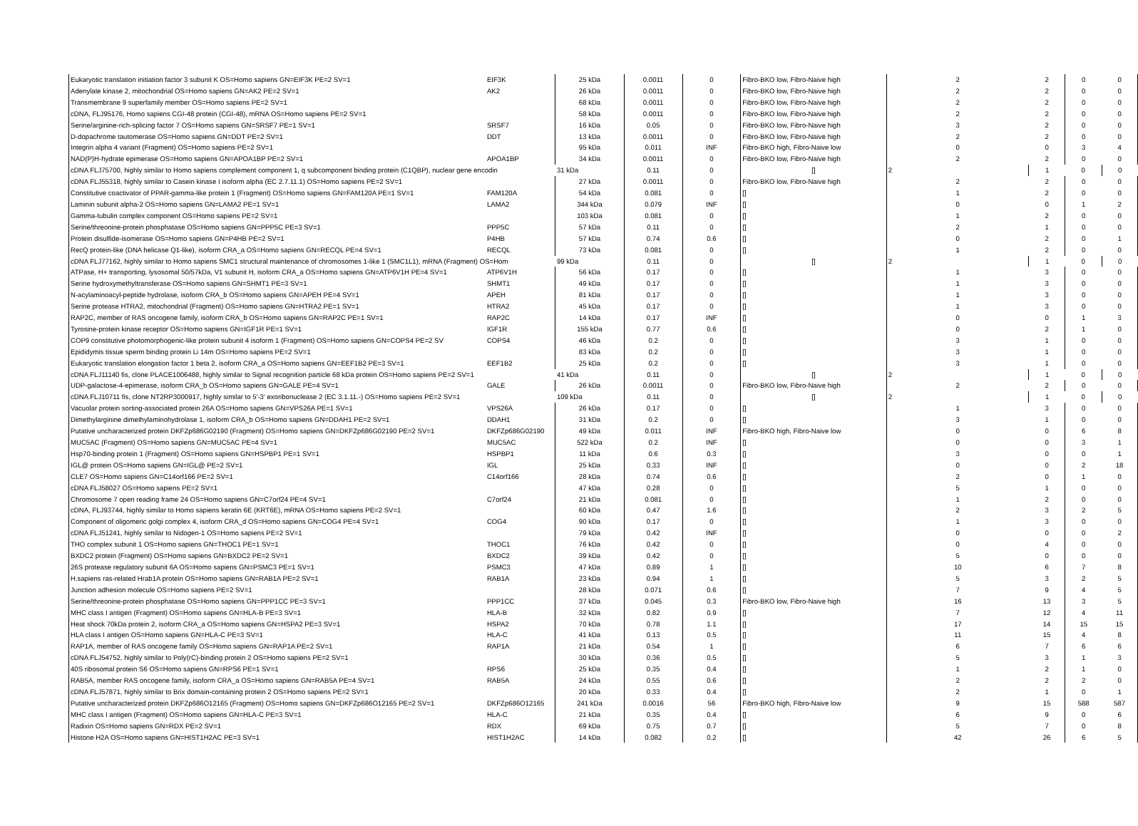| Eukaryotic translation initiation factor 3 subunit K OS=Homo sapiens GN=EIF3K PE=2 SV=1 | EIF3K | 25 kDa | 0.0011 | 0 | Fibro-BKO low, Fibro-Naive high | 2 | 2 | 0 | 0 |
| Adenylate kinase 2, mitochondrial OS=Homo sapiens GN=AK2 PE=2 SV=1 | AK2 | 26 kDa | 0.0011 | 0 | Fibro-BKO low, Fibro-Naive high | 2 | 2 | 0 | 0 |
| Transmembrane 9 superfamily member OS=Homo sapiens PE=2 SV=1 | | 68 kDa | 0.0011 | 0 | Fibro-BKO low, Fibro-Naive high | 2 | 2 | 0 | 0 |
| cDNA, FLJ95176, Homo sapiens CGI-48 protein (CGI-48), mRNA OS=Homo sapiens PE=2 SV=1 | | 58 kDa | 0.0011 | 0 | Fibro-BKO low, Fibro-Naive high | 2 | 2 | 0 | 0 |
| Serine/arginine-rich-splicing factor 7 OS=Homo sapiens GN=SRSF7 PE=1 SV=1 | SRSF7 | 16 kDa | 0.05 | 0 | Fibro-BKO low, Fibro-Naive high | 3 | 2 | 0 | 0 |
| D-dopachrome tautomerase OS=Homo sapiens GN=DDT PE=2 SV=1 | DDT | 13 kDa | 0.0011 | 0 | Fibro-BKO low, Fibro-Naive high | 2 | 2 | 0 | 0 |
| Integrin alpha 4 variant (Fragment) OS=Homo sapiens PE=2 SV=1 | | 95 kDa | 0.011 | INF | Fibro-BKO high, Fibro-Naive low | 0 | 0 | 3 | 4 |
| NAD(P)H-hydrate epimerase OS=Homo sapiens GN=APOA1BP PE=2 SV=1 | APOA1BP | 34 kDa | 0.0011 | 0 | Fibro-BKO low, Fibro-Naive high | 2 | 2 | 0 | 0 |
| cDNA FLJ75700, highly similar to Homo sapiens complement component 1, q subcomponent binding protein (C1QBP), nuclear gene encodin | | 31 kDa | 0.11 | 0 | [] | 2 | 1 | 0 | 0 |
| cDNA FLJ55318, highly similar to Casein kinase I isoform alpha (EC 2.7.11.1) OS=Homo sapiens PE=2 SV=1 | | 27 kDa | 0.0011 | 0 | Fibro-BKO low, Fibro-Naive high | 2 | 2 | 0 | 0 |
| Constitutive coactivator of PPAR-gamma-like protein 1 (Fragment) OS=Homo sapiens GN=FAM120A PE=1 SV=1 | FAM120A | 54 kDa | 0.081 | 0 | [] | 1 | 2 | 0 | 0 |
| Laminin subunit alpha-2 OS=Homo sapiens GN=LAMA2 PE=1 SV=1 | LAMA2 | 344 kDa | 0.079 | INF | [] | 0 | 0 | 1 | 2 |
| Gamma-tubulin complex component OS=Homo sapiens PE=2 SV=1 | | 103 kDa | 0.081 | 0 | [] | 1 | 2 | 0 | 0 |
| Serine/threonine-protein phosphatase OS=Homo sapiens GN=PPP5C PE=3 SV=1 | PPP5C | 57 kDa | 0.11 | 0 | [] | 2 | 1 | 0 | 0 |
| Protein disulfide-isomerase OS=Homo sapiens GN=P4HB PE=2 SV=1 | P4HB | 57 kDa | 0.74 | 0.6 | [] | 0 | 2 | 0 | 1 |
| RecQ protein-like (DNA helicase Q1-like), isoform CRA_a OS=Homo sapiens GN=RECQL PE=4 SV=1 | RECQL | 73 kDa | 0.081 | 0 | [] | 1 | 2 | 0 | 0 |
| cDNA FLJ77162, highly similar to Homo sapiens SMC1 structural maintenance of chromosomes 1-like 1 (SMC1L1), mRNA (Fragment) OS=Hom | | 99 kDa | 0.11 | 0 | [] | 2 | 1 | 0 | 0 |
| ATPase, H+ transporting, lysosomal 50/57kDa, V1 subunit H, isoform CRA_a OS=Homo sapiens GN=ATP6V1H PE=4 SV=1 | ATP6V1H | 56 kDa | 0.17 | 0 | [] | 1 | 3 | 0 | 0 |
| Serine hydroxymethyltransferase OS=Homo sapiens GN=SHMT1 PE=3 SV=1 | SHMT1 | 49 kDa | 0.17 | 0 | [] | 1 | 3 | 0 | 0 |
| N-acylaminoacyl-peptide hydrolase, isoform CRA_b OS=Homo sapiens GN=APEH PE=4 SV=1 | APEH | 81 kDa | 0.17 | 0 | [] | 1 | 3 | 0 | 0 |
| Serine protease HTRA2, mitochondrial (Fragment) OS=Homo sapiens GN=HTRA2 PE=1 SV=1 | HTRA2 | 45 kDa | 0.17 | 0 | [] | 1 | 3 | 0 | 0 |
| RAP2C, member of RAS oncogene family, isoform CRA_b OS=Homo sapiens GN=RAP2C PE=1 SV=1 | RAP2C | 14 kDa | 0.17 | INF | [] | 0 | 0 | 1 | 3 |
| Tyrosine-protein kinase receptor OS=Homo sapiens GN=IGF1R PE=1 SV=1 | IGF1R | 155 kDa | 0.77 | 0.6 | [] | 0 | 2 | 1 | 0 |
| COP9 constitutive photomorphogenic-like protein subunit 4 isoform 1 (Fragment) OS=Homo sapiens GN=COPS4 PE=2 SV | COPS4 | 46 kDa | 0.2 | 0 | [] | 3 | 1 | 0 | 0 |
| Epididymis tissue sperm binding protein Li 14m OS=Homo sapiens PE=2 SV=1 | | 83 kDa | 0.2 | 0 | [] | 3 | 1 | 0 | 0 |
| Eukaryotic translation elongation factor 1 beta 2, isoform CRA_a OS=Homo sapiens GN=EEF1B2 PE=3 SV=1 | EEF1B2 | 25 kDa | 0.2 | 0 | [] | 3 | 1 | 0 | 0 |
| cDNA FLJ11140 fis, clone PLACE1006488, highly similar to Signal recognition particle 68 kDa protein OS=Homo sapiens PE=2 SV=1 | | 41 kDa | 0.11 | 0 | [] | 2 | 1 | 0 | 0 |
| UDP-galactose-4-epimerase, isoform CRA_b OS=Homo sapiens GN=GALE PE=4 SV=1 | GALE | 26 kDa | 0.0011 | 0 | Fibro-BKO low, Fibro-Naive high | 2 | 2 | 0 | 0 |
| cDNA FLJ10711 fis, clone NT2RP3000917, highly similar to 5'-3' exoribonuclease 2 (EC 3.1.11.-) OS=Homo sapiens PE=2 SV=1 | | 109 kDa | 0.11 | 0 | [] | 2 | 1 | 0 | 0 |
| Vacuolar protein sorting-associated protein 26A OS=Homo sapiens GN=VPS26A PE=1 SV=1 | VPS26A | 26 kDa | 0.17 | 0 | [] | 1 | 3 | 0 | 0 |
| Dimethylarginine dimethylaminohydrolase 1, isoform CRA_b OS=Homo sapiens GN=DDAH1 PE=2 SV=1 | DDAH1 | 31 kDa | 0.2 | 0 | [] | 3 | 1 | 0 | 0 |
| Putative uncharacterized protein DKFZp686G02190 (Fragment) OS=Homo sapiens GN=DKFZp686G02190 PE=2 SV=1 | DKFZp686G02190 | 49 kDa | 0.011 | INF | Fibro-BKO high, Fibro-Naive low | 0 | 0 | 6 | 8 |
| MUC5AC (Fragment) OS=Homo sapiens GN=MUC5AC PE=4 SV=1 | MUC5AC | 522 kDa | 0.2 | INF | [] | 0 | 0 | 3 | 1 |
| Hsp70-binding protein 1 (Fragment) OS=Homo sapiens GN=HSPBP1 PE=1 SV=1 | HSPBP1 | 11 kDa | 0.6 | 0.3 | [] | 3 | 0 | 0 | 1 |
| IGL@ protein OS=Homo sapiens GN=IGL@ PE=2 SV=1 | IGL | 25 kDa | 0.33 | INF | [] | 0 | 0 | 2 | 18 |
| CLE7 OS=Homo sapiens GN=C14orf166 PE=2 SV=1 | C14orf166 | 28 kDa | 0.74 | 0.6 | [] | 2 | 0 | 1 | 0 |
| cDNA FLJ58027 OS=Homo sapiens PE=2 SV=1 | | 47 kDa | 0.28 | 0 | [] | 5 | 1 | 0 | 0 |
| Chromosome 7 open reading frame 24 OS=Homo sapiens GN=C7orf24 PE=4 SV=1 | C7orf24 | 21 kDa | 0.081 | 0 | [] | 1 | 2 | 0 | 0 |
| cDNA, FLJ93744, highly similar to Homo sapiens keratin 6E (KRT6E), mRNA OS=Homo sapiens PE=2 SV=1 | | 60 kDa | 0.47 | 1.6 | [] | 2 | 3 | 2 | 5 |
| Component of oligomeric golgi complex 4, isoform CRA_d OS=Homo sapiens GN=COG4 PE=4 SV=1 | COG4 | 90 kDa | 0.17 | 0 | [] | 1 | 3 | 0 | 0 |
| cDNA FLJ51241, highly similar to Nidogen-1 OS=Homo sapiens PE=2 SV=1 | | 79 kDa | 0.42 | INF | [] | 0 | 0 | 0 | 2 |
| THO complex subunit 1 OS=Homo sapiens GN=THOC1 PE=1 SV=1 | THOC1 | 76 kDa | 0.42 | 0 | [] | 0 | 4 | 0 | 0 |
| BXDC2 protein (Fragment) OS=Homo sapiens GN=BXDC2 PE=2 SV=1 | BXDC2 | 39 kDa | 0.42 | 0 | [] | 5 | 0 | 0 | 0 |
| 26S protease regulatory subunit 6A OS=Homo sapiens GN=PSMC3 PE=1 SV=1 | PSMC3 | 47 kDa | 0.89 | 1 | [] | 10 | 6 | 7 | 8 |
| H.sapiens ras-related Hrab1A protein OS=Homo sapiens GN=RAB1A PE=2 SV=1 | RAB1A | 23 kDa | 0.94 | 1 | [] | 5 | 3 | 2 | 5 |
| Junction adhesion molecule OS=Homo sapiens PE=2 SV=1 | | 28 kDa | 0.071 | 0.6 | [] | 7 | 9 | 4 | 5 |
| Serine/threonine-protein phosphatase OS=Homo sapiens GN=PPP1CC PE=3 SV=1 | PPP1CC | 37 kDa | 0.045 | 0.3 | Fibro-BKO low, Fibro-Naive high | 16 | 13 | 3 | 5 |
| MHC class I antigen (Fragment) OS=Homo sapiens GN=HLA-B PE=3 SV=1 | HLA-B | 32 kDa | 0.82 | 0.9 | [] | 7 | 12 | 4 | 11 |
| Heat shock 70kDa protein 2, isoform CRA_a OS=Homo sapiens GN=HSPA2 PE=3 SV=1 | HSPA2 | 70 kDa | 0.78 | 1.1 | [] | 17 | 14 | 15 | 15 |
| HLA class I antigen OS=Homo sapiens GN=HLA-C PE=3 SV=1 | HLA-C | 41 kDa | 0.13 | 0.5 | [] | 11 | 15 | 4 | 8 |
| RAP1A, member of RAS oncogene family OS=Homo sapiens GN=RAP1A PE=2 SV=1 | RAP1A | 21 kDa | 0.54 | 1 | [] | 6 | 7 | 6 | 6 |
| cDNA FLJ54752, highly similar to Poly(rC)-binding protein 2 OS=Homo sapiens PE=2 SV=1 | | 30 kDa | 0.36 | 0.5 | [] | 5 | 3 | 1 | 3 |
| 40S ribosomal protein S6 OS=Homo sapiens GN=RPS6 PE=1 SV=1 | RPS6 | 25 kDa | 0.35 | 0.4 | [] | 1 | 2 | 1 | 0 |
| RAB5A, member RAS oncogene family, isoform CRA_a OS=Homo sapiens GN=RAB5A PE=4 SV=1 | RAB5A | 24 kDa | 0.55 | 0.6 | [] | 2 | 2 | 2 | 0 |
| cDNA FLJ57871, highly similar to Brix domain-containing protein 2 OS=Homo sapiens PE=2 SV=1 | | 20 kDa | 0.33 | 0.4 | [] | 2 | 1 | 0 | 1 |
| Putative uncharacterized protein DKFZp686O12165 (Fragment) OS=Homo sapiens GN=DKFZp686O12165 PE=2 SV=1 | DKFZp686O12165 | 241 kDa | 0.0016 | 56 | Fibro-BKO high, Fibro-Naive low | 9 | 15 | 588 | 587 |
| MHC class I antigen (Fragment) OS=Homo sapiens GN=HLA-C PE=3 SV=1 | HLA-C | 21 kDa | 0.35 | 0.4 | [] | 6 | 9 | 0 | 6 |
| Radixin OS=Homo sapiens GN=RDX PE=2 SV=1 | RDX | 69 kDa | 0.75 | 0.7 | [] | 5 | 7 | 0 | 8 |
| Histone H2A OS=Homo sapiens GN=HIST1H2AC PE=3 SV=1 | HIST1H2AC | 14 kDa | 0.082 | 0.2 | [] | 42 | 26 | 6 | 5 |